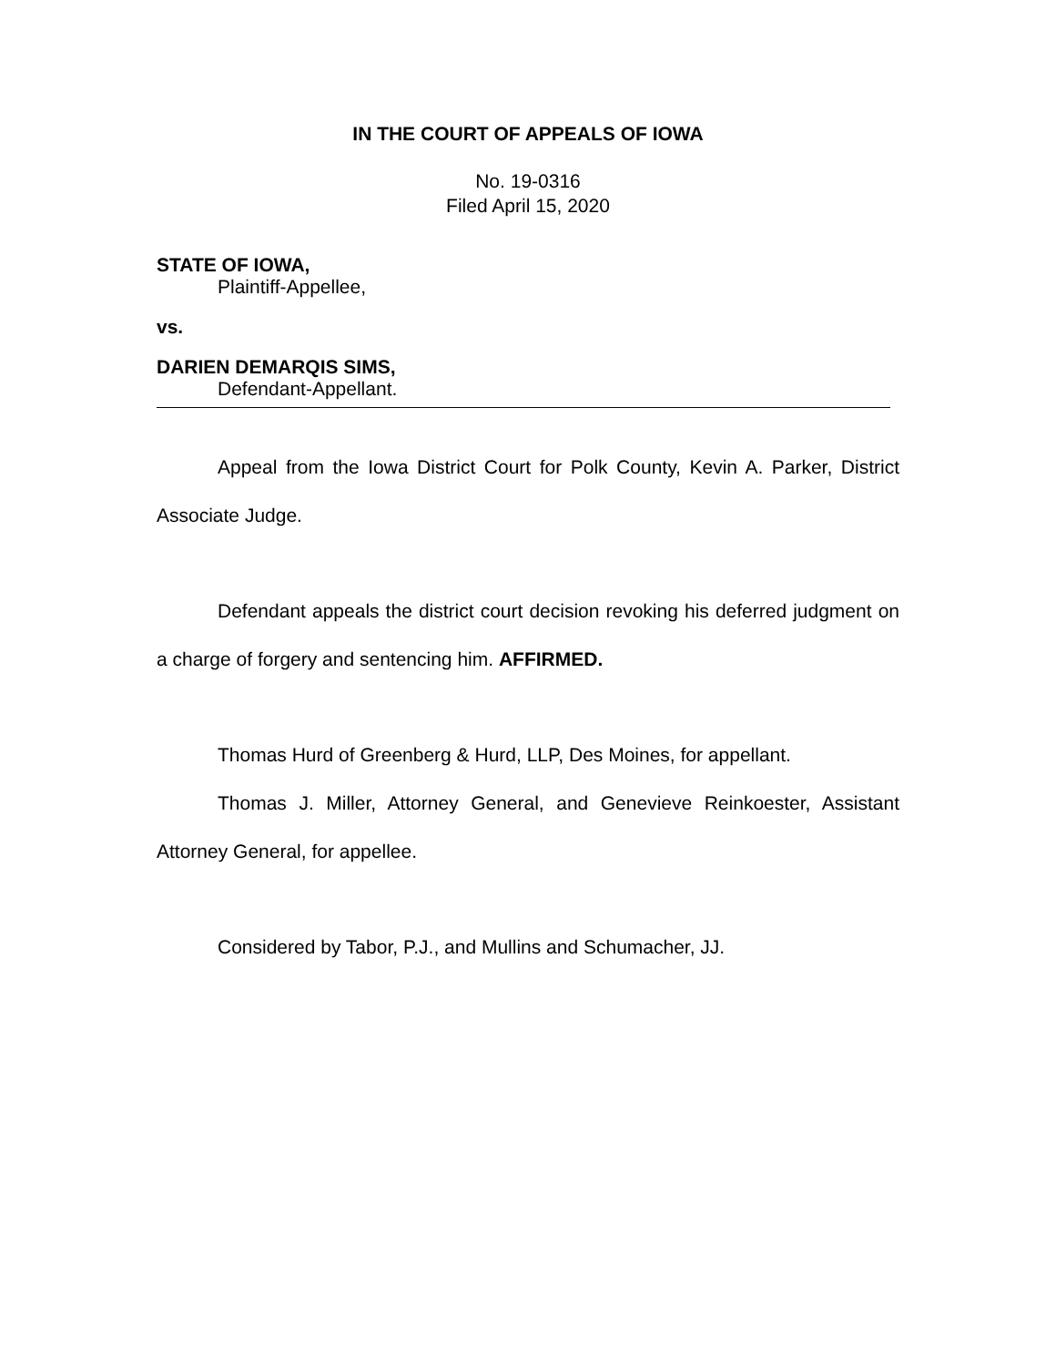IN THE COURT OF APPEALS OF IOWA
No. 19-0316
Filed April 15, 2020
STATE OF IOWA,
Plaintiff-Appellee,
vs.
DARIEN DEMARQIS SIMS,
Defendant-Appellant.
Appeal from the Iowa District Court for Polk County, Kevin A. Parker, District Associate Judge.
Defendant appeals the district court decision revoking his deferred judgment on a charge of forgery and sentencing him. AFFIRMED.
Thomas Hurd of Greenberg & Hurd, LLP, Des Moines, for appellant.
Thomas J. Miller, Attorney General, and Genevieve Reinkoester, Assistant Attorney General, for appellee.
Considered by Tabor, P.J., and Mullins and Schumacher, JJ.